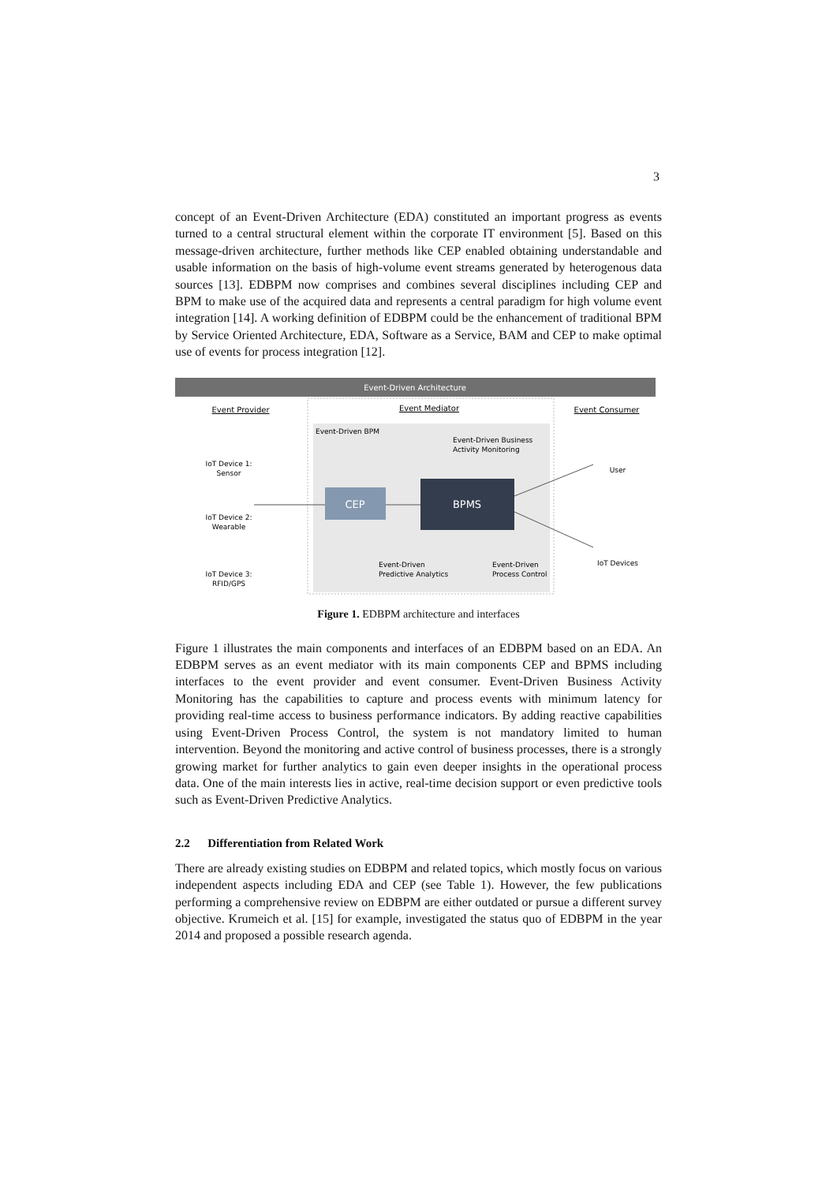3
concept of an Event-Driven Architecture (EDA) constituted an important progress as events turned to a central structural element within the corporate IT environment [5]. Based on this message-driven architecture, further methods like CEP enabled obtaining understandable and usable information on the basis of high-volume event streams generated by heterogenous data sources [13]. EDBPM now comprises and combines several disciplines including CEP and BPM to make use of the acquired data and represents a central paradigm for high volume event integration [14]. A working definition of EDBPM could be the enhancement of traditional BPM by Service Oriented Architecture, EDA, Software as a Service, BAM and CEP to make optimal use of events for process integration [12].
Event-Driven Architecture
Event Provider
Event Mediator
Event Consumer
Event-Driven BPM
Event-Driven Business
Activity Monitoring
IoT Device 1:
Sensor
IoT Device 2:
Wearable
IoT Device 3:
RFID/GPS
CEP
BPMS
Event-Driven
Predictive Analytics
Event-Driven
Process Control
User
IoT Devices
Figure 1. EDBPM architecture and interfaces
Figure 1 illustrates the main components and interfaces of an EDBPM based on an EDA. An EDBPM serves as an event mediator with its main components CEP and BPMS including interfaces to the event provider and event consumer. Event-Driven Business Activity Monitoring has the capabilities to capture and process events with minimum latency for providing real-time access to business performance indicators. By adding reactive capabilities using Event-Driven Process Control, the system is not mandatory limited to human intervention. Beyond the monitoring and active control of business processes, there is a strongly growing market for further analytics to gain even deeper insights in the operational process data. One of the main interests lies in active, real-time decision support or even predictive tools such as Event-Driven Predictive Analytics.
2.2 Differentiation from Related Work
There are already existing studies on EDBPM and related topics, which mostly focus on various independent aspects including EDA and CEP (see Table 1). However, the few publications performing a comprehensive review on EDBPM are either outdated or pursue a different survey objective. Krumeich et al. [15] for example, investigated the status quo of EDBPM in the year 2014 and proposed a possible research agenda.